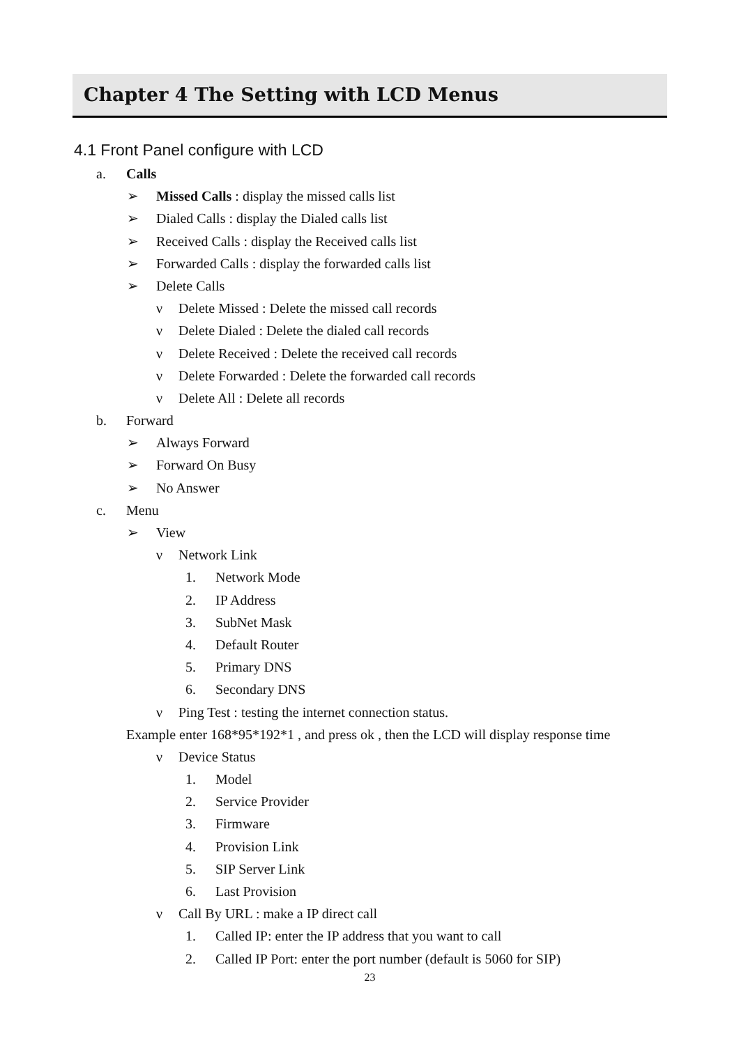Chapter 4 The Setting with LCD Menus
4.1 Front Panel configure with LCD
a. Calls
➢ Missed Calls : display the missed calls list
➢ Dialed Calls : display the Dialed calls list
➢ Received Calls : display the Received calls list
➢ Forwarded Calls : display the forwarded calls list
➢ Delete Calls
ν Delete Missed : Delete the missed call records
ν Delete Dialed : Delete the dialed call records
ν Delete Received : Delete the received call records
ν Delete Forwarded : Delete the forwarded call records
ν Delete All : Delete all records
b. Forward
➢ Always Forward
➢ Forward On Busy
➢ No Answer
c. Menu
➢ View
ν Network Link
1. Network Mode
2. IP Address
3. SubNet Mask
4. Default Router
5. Primary DNS
6. Secondary DNS
ν Ping Test : testing the internet connection status.
Example enter 168*95*192*1 , and press ok , then the LCD will display response time
ν Device Status
1. Model
2. Service Provider
3. Firmware
4. Provision Link
5. SIP Server Link
6. Last Provision
ν Call By URL : make a IP direct call
1. Called IP: enter the IP address that you want to call
2. Called IP Port: enter the port number (default is 5060 for SIP)
23